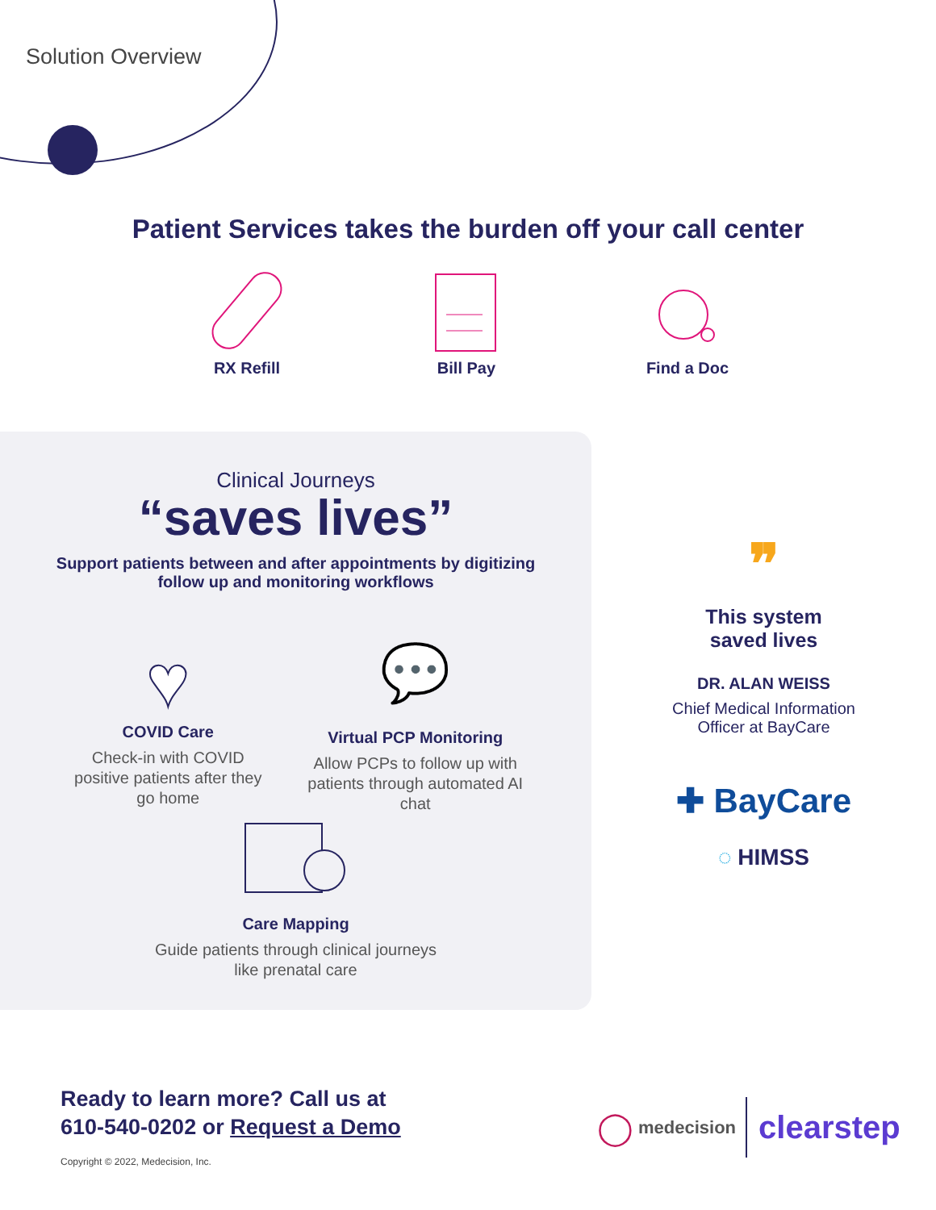Solution Overview
Patient Services takes the burden off your call center
RX Refill
Bill Pay
Find a Doc
Clinical Journeys
“saves lives”
Support patients between and after appointments by digitizing
follow up and monitoring workflows
♥
COVID Care
Check-in with COVID positive patients after they go home
💬
Virtual PCP Monitoring
Allow PCPs to follow up with patients through automated AI chat
Care Mapping
Guide patients through clinical journeys
like prenatal care
❞
This system
saved lives
DR. ALAN WEISS
Chief Medical Information
Officer at BayCare
✚ BayCare
◌ HIMSS
Ready to learn more? Call us at
610-540-0202 or Request a Demo
Copyright © 2022, Medecision, Inc.
◯ medecision clearstep